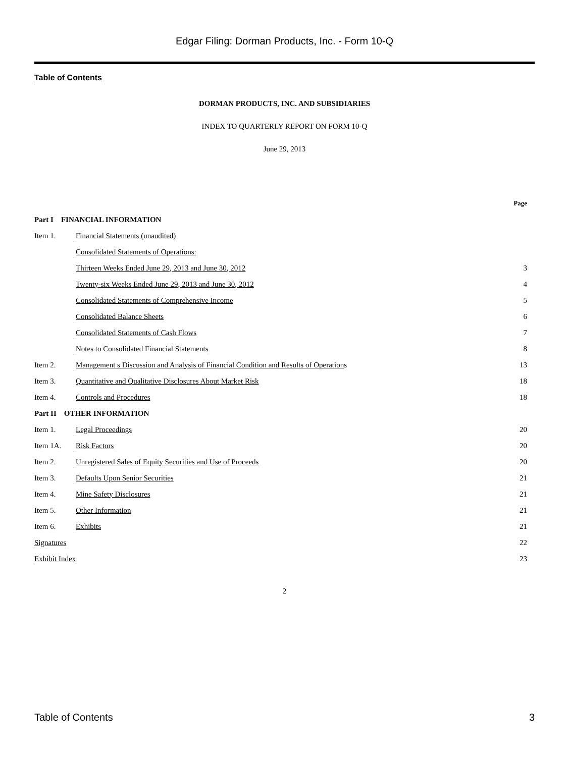Edgar Filing: Dorman Products, Inc. - Form 10-Q
Table of Contents
DORMAN PRODUCTS, INC. AND SUBSIDIARIES
INDEX TO QUARTERLY REPORT ON FORM 10-Q
June 29, 2013
| | | Page |
| Part I FINANCIAL INFORMATION | | |
| Item 1. | Financial Statements (unaudited) | |
| | Consolidated Statements of Operations: | |
| | Thirteen Weeks Ended June 29, 2013 and June 30, 2012 | 3 |
| | Twenty-six Weeks Ended June 29, 2013 and June 30, 2012 | 4 |
| | Consolidated Statements of Comprehensive Income | 5 |
| | Consolidated Balance Sheets | 6 |
| | Consolidated Statements of Cash Flows | 7 |
| | Notes to Consolidated Financial Statements | 8 |
| Item 2. | Management s Discussion and Analysis of Financial Condition and Results of Operation s | 13 |
| Item 3. | Quantitative and Qualitative Disclosures About Market Risk | 18 |
| Item 4. | Controls and Procedures | 18 |
| Part II OTHER INFORMATION | | |
| Item 1. | Legal Proceedings | 20 |
| Item 1A. | Risk Factors | 20 |
| Item 2. | Unregistered Sales of Equity Securities and Use of Proceeds | 20 |
| Item 3. | Defaults Upon Senior Securities | 21 |
| Item 4. | Mine Safety Disclosures | 21 |
| Item 5. | Other Information | 21 |
| Item 6. | Exhibits | 21 |
| Signatures | | 22 |
| Exhibit Index | | 23 |
2
Table of Contents 3